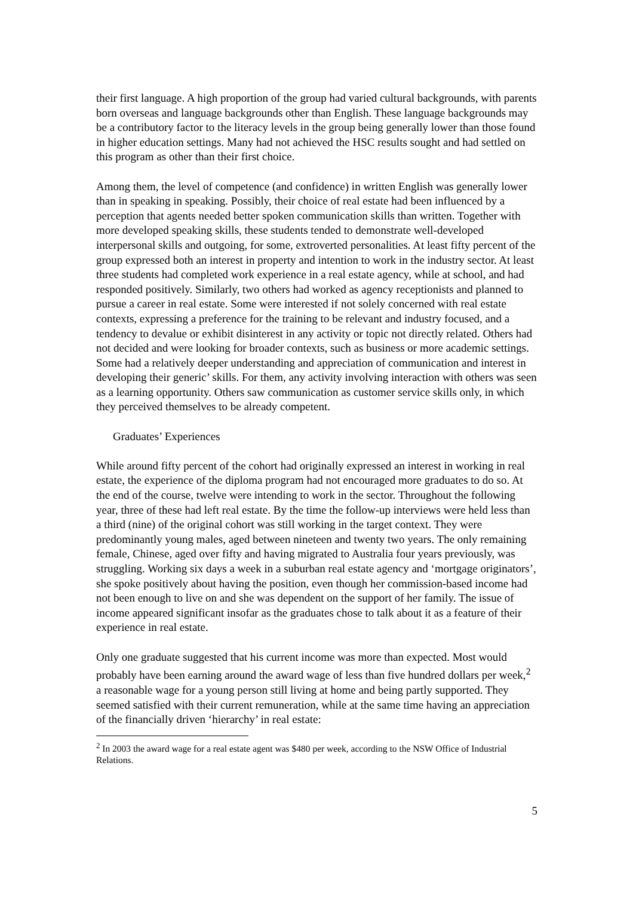their first language. A high proportion of the group had varied cultural backgrounds, with parents born overseas and language backgrounds other than English. These language backgrounds may be a contributory factor to the literacy levels in the group being generally lower than those found in higher education settings. Many had not achieved the HSC results sought and had settled on this program as other than their first choice.
Among them, the level of competence (and confidence) in written English was generally lower than in speaking in speaking. Possibly, their choice of real estate had been influenced by a perception that agents needed better spoken communication skills than written. Together with more developed speaking skills, these students tended to demonstrate well-developed interpersonal skills and outgoing, for some, extroverted personalities. At least fifty percent of the group expressed both an interest in property and intention to work in the industry sector. At least three students had completed work experience in a real estate agency, while at school, and had responded positively. Similarly, two others had worked as agency receptionists and planned to pursue a career in real estate. Some were interested if not solely concerned with real estate contexts, expressing a preference for the training to be relevant and industry focused, and a tendency to devalue or exhibit disinterest in any activity or topic not directly related. Others had not decided and were looking for broader contexts, such as business or more academic settings. Some had a relatively deeper understanding and appreciation of communication and interest in developing their generic’ skills. For them, any activity involving interaction with others was seen as a learning opportunity. Others saw communication as customer service skills only, in which they perceived themselves to be already competent.
Graduates’ Experiences
While around fifty percent of the cohort had originally expressed an interest in working in real estate, the experience of the diploma program had not encouraged more graduates to do so. At the end of the course, twelve were intending to work in the sector. Throughout the following year, three of these had left real estate. By the time the follow-up interviews were held less than a third (nine) of the original cohort was still working in the target context. They were predominantly young males, aged between nineteen and twenty two years. The only remaining female, Chinese, aged over fifty and having migrated to Australia four years previously, was struggling. Working six days a week in a suburban real estate agency and ‘mortgage originators’, she spoke positively about having the position, even though her commission-based income had not been enough to live on and she was dependent on the support of her family. The issue of income appeared significant insofar as the graduates chose to talk about it as a feature of their experience in real estate.
Only one graduate suggested that his current income was more than expected. Most would probably have been earning around the award wage of less than five hundred dollars per week,<sup>2</sup> a reasonable wage for a young person still living at home and being partly supported. They seemed satisfied with their current remuneration, while at the same time having an appreciation of the financially driven ‘hierarchy’ in real estate:
<sup>2</sup> In 2003 the award wage for a real estate agent was $480 per week, according to the NSW Office of Industrial Relations.
5